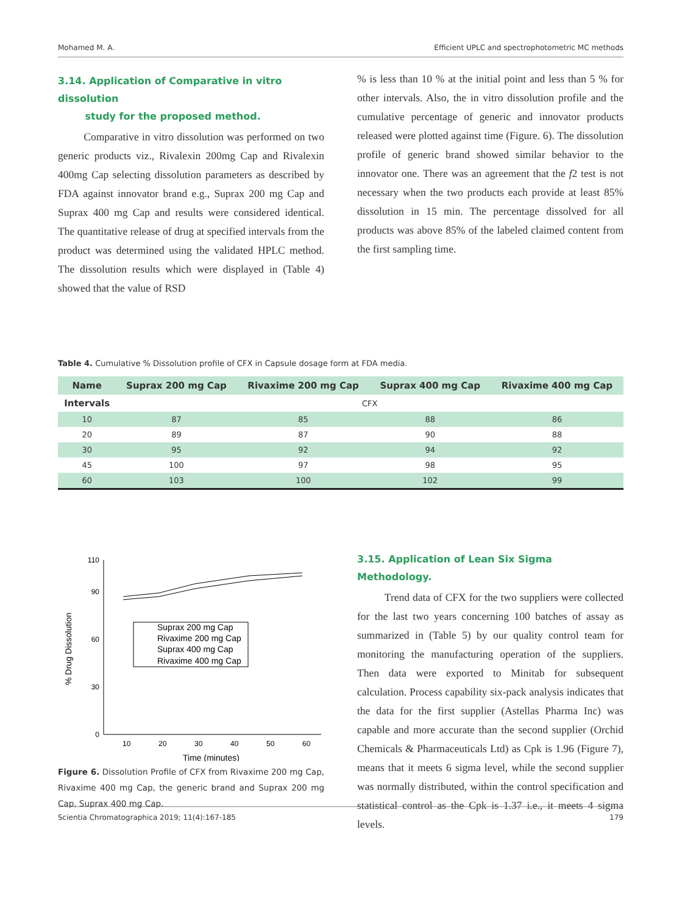Mohamed M. A. Efficient UPLC and spectrophotometric MC methods
3.14. Application of Comparative in vitro dissolution
study for the proposed method.
Comparative in vitro dissolution was performed on two generic products viz., Rivalexin 200mg Cap and Rivalexin 400mg Cap selecting dissolution parameters as described by FDA against innovator brand e.g., Suprax 200 mg Cap and Suprax 400 mg Cap and results were considered identical. The quantitative release of drug at specified intervals from the product was determined using the validated HPLC method. The dissolution results which were displayed in (Table 4) showed that the value of RSD
% is less than 10 % at the initial point and less than 5 % for other intervals. Also, the in vitro dissolution profile and the cumulative percentage of generic and innovator products released were plotted against time (Figure. 6). The dissolution profile of generic brand showed similar behavior to the innovator one. There was an agreement that the f2 test is not necessary when the two products each provide at least 85% dissolution in 15 min. The percentage dissolved for all products was above 85% of the labeled claimed content from the first sampling time.
Table 4. Cumulative % Dissolution profile of CFX in Capsule dosage form at FDA media.
| Name | Suprax 200 mg Cap | Rivaxime 200 mg Cap | Suprax 400 mg Cap | Rivaxime 400 mg Cap |
| --- | --- | --- | --- | --- |
| Intervals | CFX | | | |
| 10 | 87 | 85 | 88 | 86 |
| 20 | 89 | 87 | 90 | 88 |
| 30 | 95 | 92 | 94 | 92 |
| 45 | 100 | 97 | 98 | 95 |
| 60 | 103 | 100 | 102 | 99 |
0
30
60
90
110
10
20
30
40
50
60
Time (minutes)
% Drug Dissolution
Suprax 200 mg Cap
Rivaxime 200 mg Cap
Suprax 400 mg Cap
Rivaxime 400 mg Cap
Figure 6. Dissolution Profile of CFX from Rivaxime 200 mg Cap, Rivaxime 400 mg Cap, the generic brand and Suprax 200 mg Cap, Suprax 400 mg Cap.
3.15. Application of Lean Six Sigma Methodology.
Trend data of CFX for the two suppliers were collected for the last two years concerning 100 batches of assay as summarized in (Table 5) by our quality control team for monitoring the manufacturing operation of the suppliers. Then data were exported to Minitab for subsequent calculation. Process capability six-pack analysis indicates that the data for the first supplier (Astellas Pharma Inc) was capable and more accurate than the second supplier (Orchid Chemicals & Pharmaceuticals Ltd) as Cpk is 1.96 (Figure 7), means that it meets 6 sigma level, while the second supplier was normally distributed, within the control specification and statistical control as the Cpk is 1.37 i.e., it meets 4 sigma levels.
Scientia Chromatographica 2019; 11(4):167-185 179